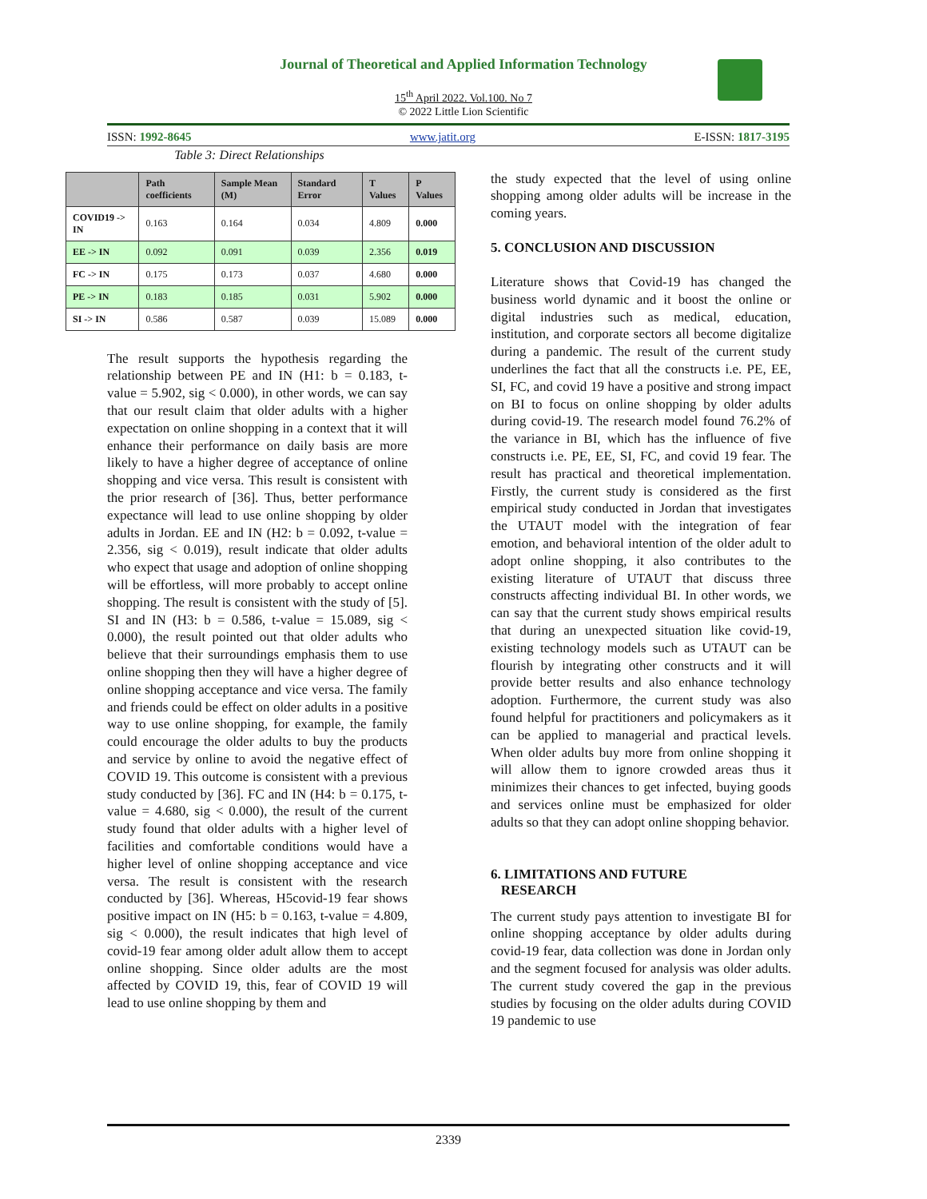Journal of Theoretical and Applied Information Technology
15<sup>th</sup> April 2022. Vol.100. No 7
© 2022 Little Lion Scientific
ISSN: 1992-8645 www.jatit.org E-ISSN: 1817-3195
Table 3: Direct Relationships
| | Path coefficients | Sample Mean (M) | Standard Error | T Values | P Values |
| --- | --- | --- | --- | --- | --- |
| COVID19 -> IN | 0.163 | 0.164 | 0.034 | 4.809 | 0.000 |
| EE -> IN | 0.092 | 0.091 | 0.039 | 2.356 | 0.019 |
| FC -> IN | 0.175 | 0.173 | 0.037 | 4.680 | 0.000 |
| PE -> IN | 0.183 | 0.185 | 0.031 | 5.902 | 0.000 |
| SI -> IN | 0.586 | 0.587 | 0.039 | 15.089 | 0.000 |
The result supports the hypothesis regarding the relationship between PE and IN (H1: b = 0.183, t-value = 5.902, sig < 0.000), in other words, we can say that our result claim that older adults with a higher expectation on online shopping in a context that it will enhance their performance on daily basis are more likely to have a higher degree of acceptance of online shopping and vice versa. This result is consistent with the prior research of [36]. Thus, better performance expectance will lead to use online shopping by older adults in Jordan. EE and IN (H2: b = 0.092, t-value = 2.356, sig < 0.019), result indicate that older adults who expect that usage and adoption of online shopping will be effortless, will more probably to accept online shopping. The result is consistent with the study of [5]. SI and IN (H3: b = 0.586, t-value = 15.089, sig < 0.000), the result pointed out that older adults who believe that their surroundings emphasis them to use online shopping then they will have a higher degree of online shopping acceptance and vice versa. The family and friends could be effect on older adults in a positive way to use online shopping, for example, the family could encourage the older adults to buy the products and service by online to avoid the negative effect of COVID 19. This outcome is consistent with a previous study conducted by [36]. FC and IN (H4: b = 0.175, t-value = 4.680, sig < 0.000), the result of the current study found that older adults with a higher level of facilities and comfortable conditions would have a higher level of online shopping acceptance and vice versa. The result is consistent with the research conducted by [36]. Whereas, H5covid-19 fear shows positive impact on IN (H5: b = 0.163, t-value = 4.809, sig < 0.000), the result indicates that high level of covid-19 fear among older adult allow them to accept online shopping. Since older adults are the most affected by COVID 19, this, fear of COVID 19 will lead to use online shopping by them and
the study expected that the level of using online shopping among older adults will be increase in the coming years.
5. CONCLUSION AND DISCUSSION
Literature shows that Covid-19 has changed the business world dynamic and it boost the online or digital industries such as medical, education, institution, and corporate sectors all become digitalize during a pandemic. The result of the current study underlines the fact that all the constructs i.e. PE, EE, SI, FC, and covid 19 have a positive and strong impact on BI to focus on online shopping by older adults during covid-19. The research model found 76.2% of the variance in BI, which has the influence of five constructs i.e. PE, EE, SI, FC, and covid 19 fear. The result has practical and theoretical implementation. Firstly, the current study is considered as the first empirical study conducted in Jordan that investigates the UTAUT model with the integration of fear emotion, and behavioral intention of the older adult to adopt online shopping, it also contributes to the existing literature of UTAUT that discuss three constructs affecting individual BI. In other words, we can say that the current study shows empirical results that during an unexpected situation like covid-19, existing technology models such as UTAUT can be flourish by integrating other constructs and it will provide better results and also enhance technology adoption. Furthermore, the current study was also found helpful for practitioners and policymakers as it can be applied to managerial and practical levels. When older adults buy more from online shopping it will allow them to ignore crowded areas thus it minimizes their chances to get infected, buying goods and services online must be emphasized for older adults so that they can adopt online shopping behavior.
6. LIMITATIONS AND FUTURE
RESEARCH
The current study pays attention to investigate BI for online shopping acceptance by older adults during covid-19 fear, data collection was done in Jordan only and the segment focused for analysis was older adults. The current study covered the gap in the previous studies by focusing on the older adults during COVID 19 pandemic to use
2339